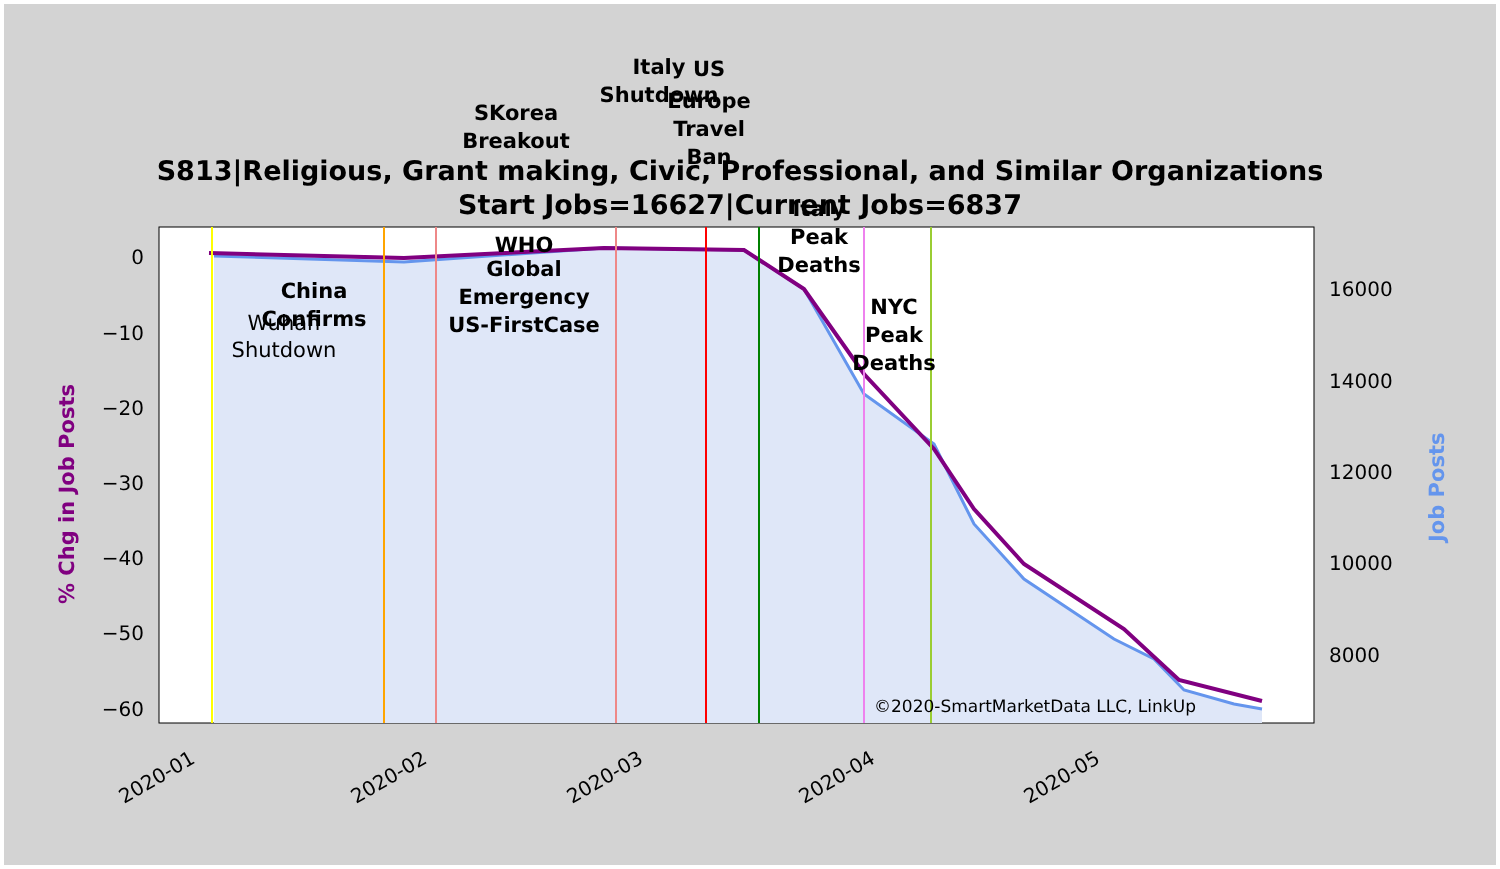S813|Religious, Grant making, Civic, Professional, and Similar Organizations
Start Jobs=16627|Current Jobs=6837
0
−10
−20
−30
−40
−50
−60
16000
14000
12000
10000
8000
2020-01
2020-02
2020-03
2020-04
2020-05
% Chg in Job Posts
Job Posts
©2020-SmartMarketData LLC, LinkUp
Wuhan
Shutdown
China
Confirms
WHO
Global
Emergency
US-FirstCase
SKorea
Breakout
Italy
Shutdown
US
Europe
Travel
Ban
Italy
Peak
Deaths
NYC
Peak
Deaths